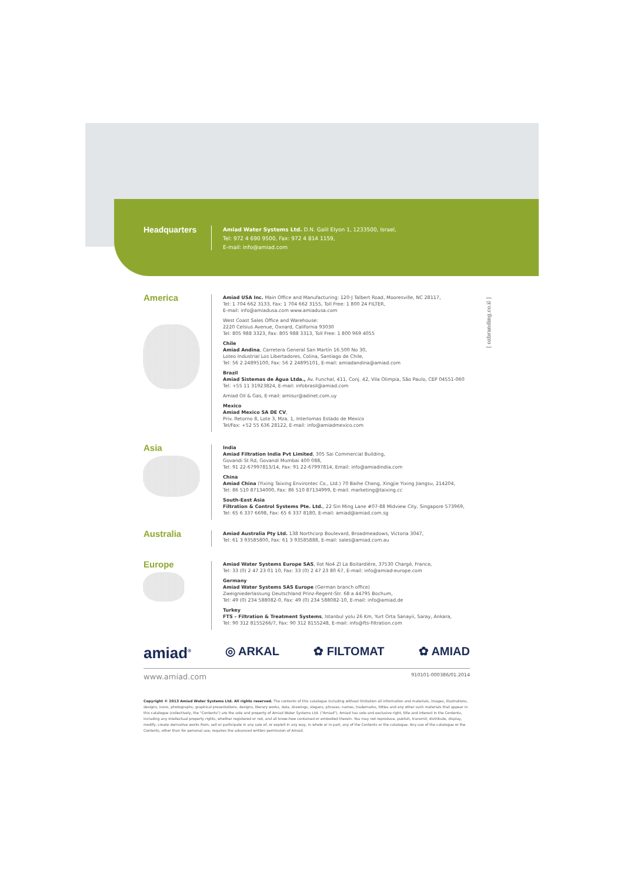Headquarters
Amiad Water Systems Ltd. D.N. Galil Elyon 1, 1233500, Israel,
Tel: 972 4 690 9500, Fax: 972 4 814 1159,
E-mail: info@amiad.com
[ ozbranding.co.il ]
America
Amiad USA Inc. Main Office and Manufacturing: 120-J Talbert Road, Mooresville, NC 28117,
Tel: 1 704 662 3133, Fax: 1 704 662 3155, Toll Free: 1 800 24 FILTER,
E-mail: info@amiadusa.com www.amiadusa.com
West Coast Sales Office and Warehouse:
2220 Celsius Avenue, Oxnard, California 93030
Tel: 805 988 3323, Fax: 805 988 3313, Toll Free: 1 800 969 4055
Chile
Amiad Andina, Carretera General San Martín 16.500 No 30,
Loteo Industrial Los Libertadores, Colina, Santiago de Chile,
Tel: 56 2 24895100, Fax: 56 2 24895101, E-mail: amiadandina@amiad.com
Brazil
Amiad Sistemas de Água Ltda., Av. Funchal, 411, Conj. 42, Vila Olimpia, São Paulo, CEP 04551-060
Tel: +55 11 31923824, E-mail: infobrasil@amiad.com
Amiad Oil & Gas, E-mail: amisur@adinet.com.uy
Mexico
Amiad Mexico SA DE CV,
Priv. Retorno 8, Lote 3, Mza. 1, Interlomas Estado de Mexico
Tel/Fax: +52 55 636 28122, E-mail: info@amiadmexico.com
Asia
India
Amiad Filtration India Pvt Limited, 305 Sai Commercial Building,
Govandi St Rd, Govandi Mumbai 400 088,
Tel: 91 22-67997813/14, Fax: 91 22-67997814, Email: info@amiadindia.com
China
Amiad China (Yixing Taixing Environtec Co., Ltd.) 70 Baihe Chang, Xingjie Yixing Jiangsu, 214204,
Tel: 86 510 87134000, Fax: 86 510 87134999, E-mail: marketing@taixing.cc
South-East Asia
Filtration & Control Systems Pte. Ltd., 22 Sin Ming Lane #07-88 Midview City, Singapore 573969,
Tel: 65 6 337 6698, Fax: 65 6 337 8180, E-mail: amiad@amiad.com.sg
Australia
Amiad Australia Pty Ltd. 138 Northcorp Boulevard, Broadmeadows, Victoria 3047,
Tel: 61 3 93585800, Fax: 61 3 93585888, E-mail: sales@amiad.com.au
Europe
Amiad Water Systems Europe SAS, Ilot No4 ZI La Boitardière, 37530 Chargé, France,
Tel: 33 (0) 2 47 23 01 10, Fax: 33 (0) 2 47 23 80 67, E-mail: info@amiad-europe.com
Germany
Amiad Water Systems SAS Europe (German branch office)
Zweigniederlassung Deutschland Prinz-Regent-Str. 68 a 44795 Bochum,
Tel: 49 (0) 234 588082-0, Fax: 49 (0) 234 588082-10, E-mail: info@amiad.de
Turkey
FTS – Filtration & Treatment Systems, Istanbul yolu 26 Km, Yurt Orta Sanayii, Saray, Ankara,
Tel: 90 312 8155266/7, Fax: 90 312 8155248, E-mail: info@fts-filtration.com
amiad<sup>®</sup> ◎ ARKAL ✿ FILTOMAT ✿ AMIAD
www.amiad.com 910101-000386/01.2014
Copyright © 2013 Amiad Water Systems Ltd. All rights reserved. The contents of this catalogue including without limitation all information and materials, images, illustrations, designs, icons, photographs, graphical presentations, designs, literary works, data, drawings, slogans, phrases, names, trademarks, tittles and any other such materials that appear in this catalogue (collectively, the "Contents") are the sole and property of Amiad Water Systems Ltd. ("Amiad"). Amiad has sole and exclusive right, title and interest in the Contents, including any intellectual property rights, whether registered or not, and all know-how contained or embodied therein. You may not reproduce, publish, transmit, distribute, display, modify, create derivative works from, sell or participate in any sale of, or exploit in any way, in whole or in part, any of the Contents or the catalogue. Any use of the catalogue or the Contents, other than for personal use, requires the advanced written permission of Amiad.